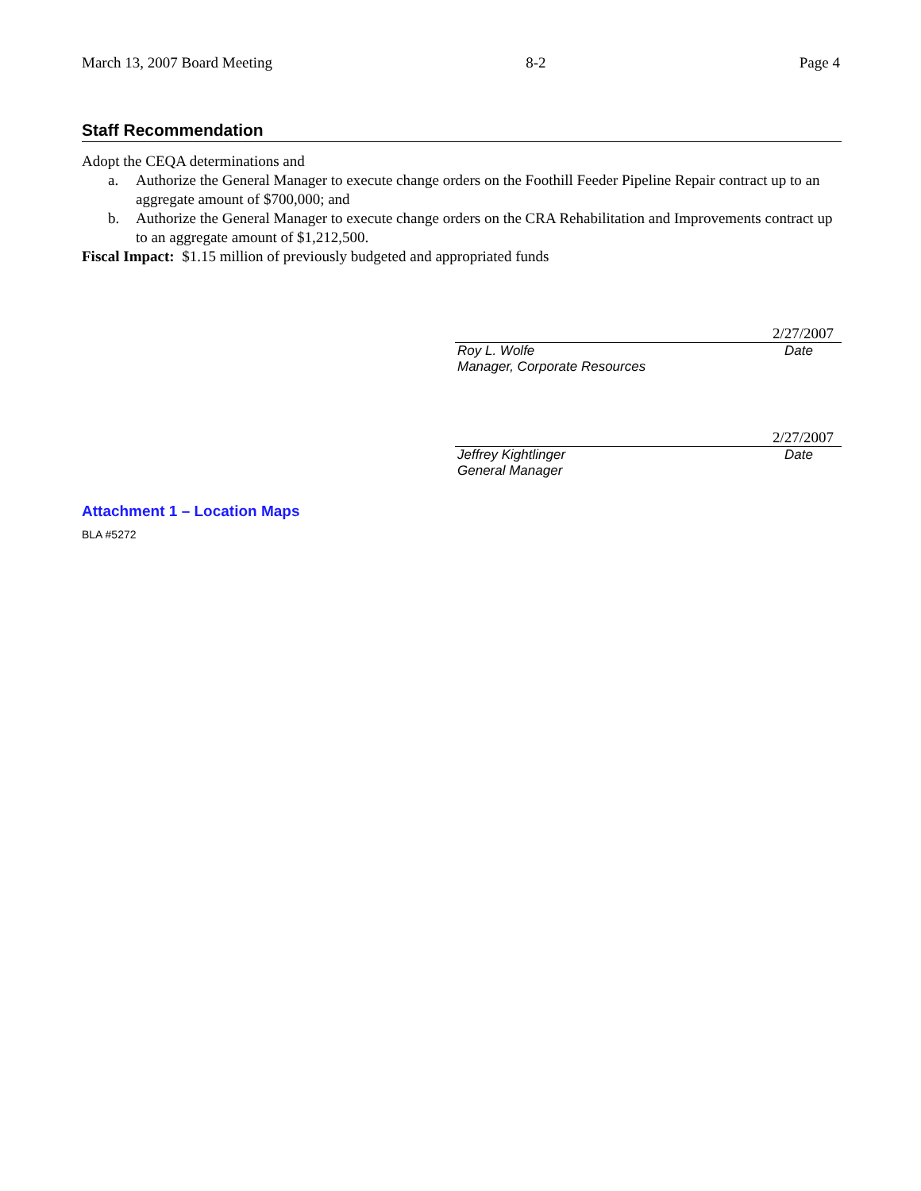March 13, 2007 Board Meeting 8-2 Page 4
Staff Recommendation
Adopt the CEQA determinations and
a. Authorize the General Manager to execute change orders on the Foothill Feeder Pipeline Repair contract up to an aggregate amount of $700,000; and
b. Authorize the General Manager to execute change orders on the CRA Rehabilitation and Improvements contract up to an aggregate amount of $1,212,500.
Fiscal Impact: $1.15 million of previously budgeted and appropriated funds
2/27/2007
Roy L. Wolfe Date
Manager, Corporate Resources
2/27/2007
Jeffrey Kightlinger Date
General Manager
Attachment 1 – Location Maps
BLA #5272